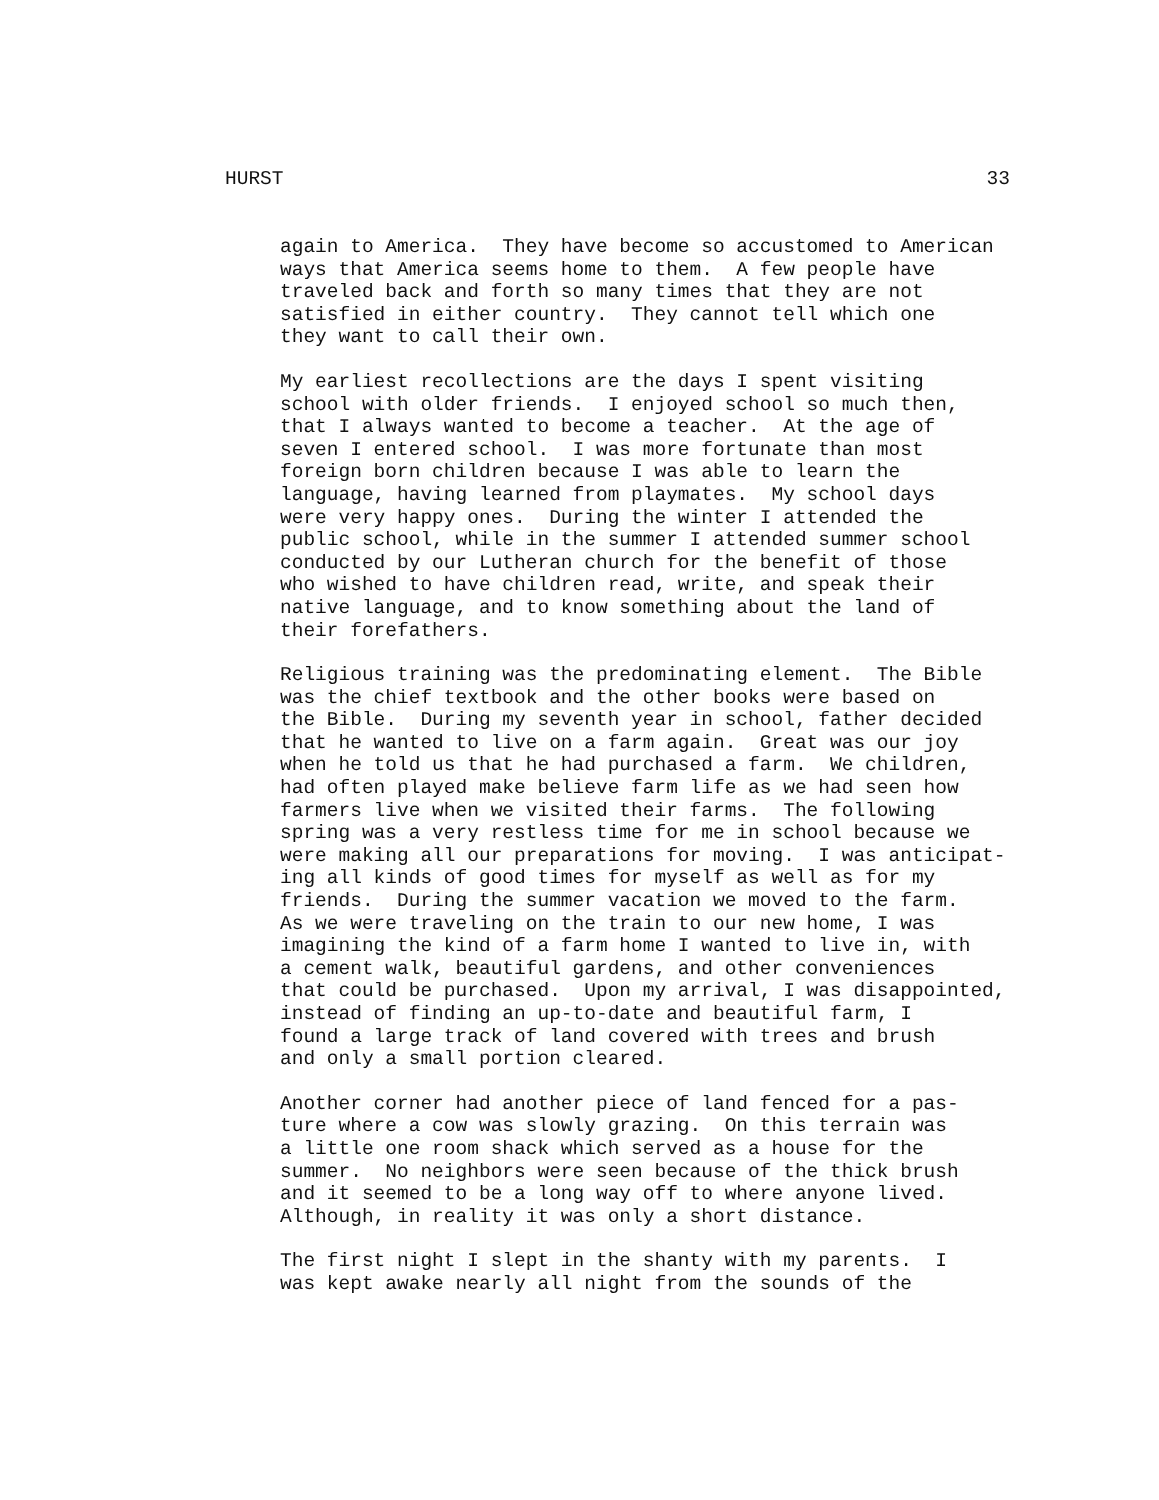HURST 33
again to America. They have become so accustomed to American ways that America seems home to them. A few people have traveled back and forth so many times that they are not satisfied in either country. They cannot tell which one they want to call their own.
My earliest recollections are the days I spent visiting school with older friends. I enjoyed school so much then, that I always wanted to become a teacher. At the age of seven I entered school. I was more fortunate than most foreign born children because I was able to learn the language, having learned from playmates. My school days were very happy ones. During the winter I attended the public school, while in the summer I attended summer school conducted by our Lutheran church for the benefit of those who wished to have children read, write, and speak their native language, and to know something about the land of their forefathers.
Religious training was the predominating element. The Bible was the chief textbook and the other books were based on the Bible. During my seventh year in school, father decided that he wanted to live on a farm again. Great was our joy when he told us that he had purchased a farm. We children, had often played make believe farm life as we had seen how farmers live when we visited their farms. The following spring was a very restless time for me in school because we were making all our preparations for moving. I was anticipat- ing all kinds of good times for myself as well as for my friends. During the summer vacation we moved to the farm. As we were traveling on the train to our new home, I was imagining the kind of a farm home I wanted to live in, with a cement walk, beautiful gardens, and other conveniences that could be purchased. Upon my arrival, I was disappointed, instead of finding an up-to-date and beautiful farm, I found a large track of land covered with trees and brush and only a small portion cleared.
Another corner had another piece of land fenced for a pas- ture where a cow was slowly grazing. On this terrain was a little one room shack which served as a house for the summer. No neighbors were seen because of the thick brush and it seemed to be a long way off to where anyone lived. Although, in reality it was only a short distance.
The first night I slept in the shanty with my parents. I was kept awake nearly all night from the sounds of the